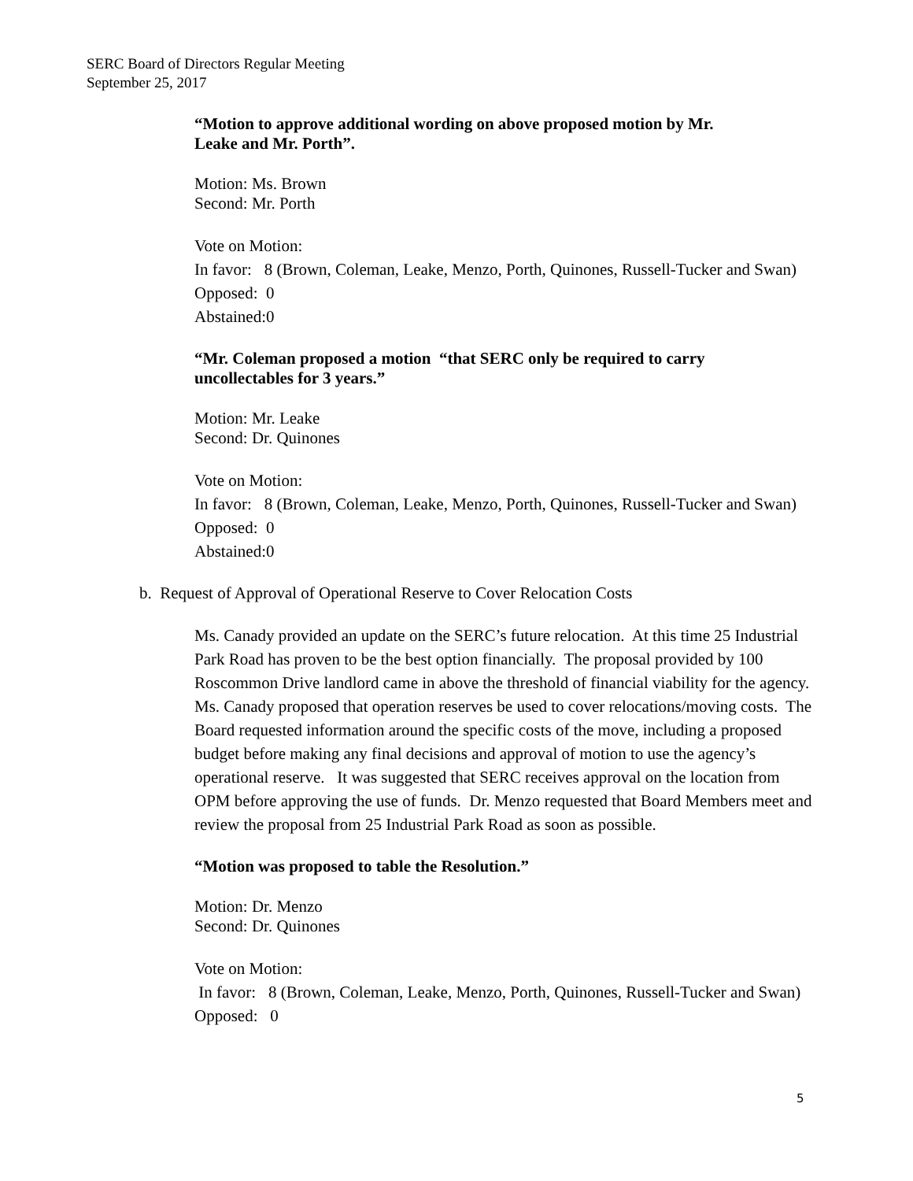SERC Board of Directors Regular Meeting
September 25, 2017
“Motion to approve additional wording on above proposed motion by Mr.
Leake and Mr. Porth”.
Motion: Ms. Brown
Second: Mr. Porth
Vote on Motion:
In favor: 8 (Brown, Coleman, Leake, Menzo, Porth, Quinones, Russell-Tucker and Swan)
Opposed: 0
Abstained:0
“Mr. Coleman proposed a motion “that SERC only be required to carry
uncollectables for 3 years.”
Motion: Mr. Leake
Second: Dr. Quinones
Vote on Motion:
In favor: 8 (Brown, Coleman, Leake, Menzo, Porth, Quinones, Russell-Tucker and Swan)
Opposed: 0
Abstained:0
b. Request of Approval of Operational Reserve to Cover Relocation Costs
Ms. Canady provided an update on the SERC’s future relocation. At this time 25 Industrial Park Road has proven to be the best option financially. The proposal provided by 100 Roscommon Drive landlord came in above the threshold of financial viability for the agency. Ms. Canady proposed that operation reserves be used to cover relocations/moving costs. The Board requested information around the specific costs of the move, including a proposed budget before making any final decisions and approval of motion to use the agency’s operational reserve. It was suggested that SERC receives approval on the location from OPM before approving the use of funds. Dr. Menzo requested that Board Members meet and review the proposal from 25 Industrial Park Road as soon as possible.
“Motion was proposed to table the Resolution.”
Motion: Dr. Menzo
Second: Dr. Quinones
Vote on Motion:
In favor: 8 (Brown, Coleman, Leake, Menzo, Porth, Quinones, Russell-Tucker and Swan)
Opposed: 0
5